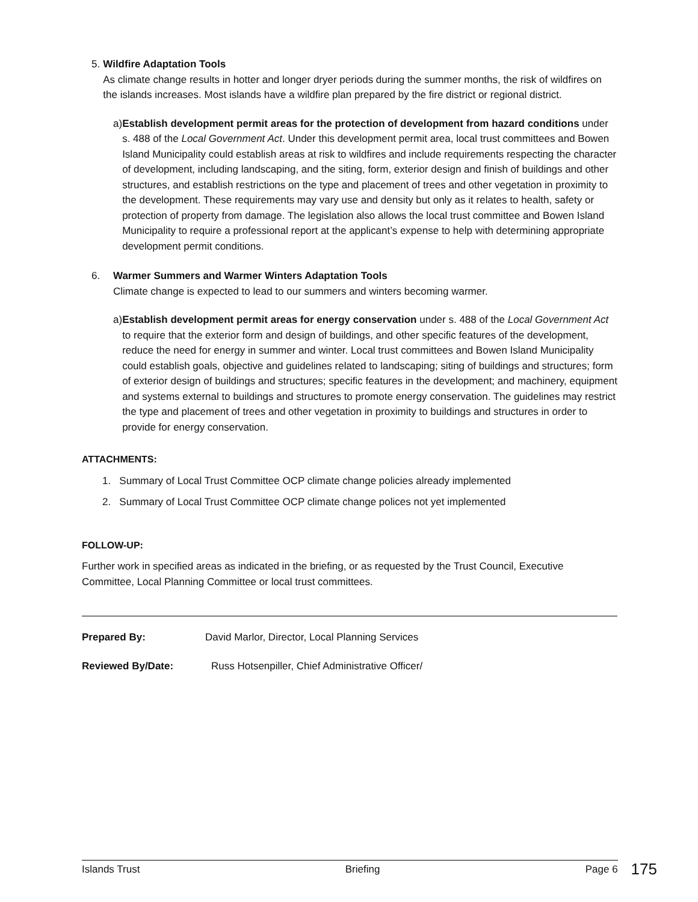5. Wildfire Adaptation Tools
As climate change results in hotter and longer dryer periods during the summer months, the risk of wildfires on the islands increases. Most islands have a wildfire plan prepared by the fire district or regional district.
a) Establish development permit areas for the protection of development from hazard conditions under s. 488 of the Local Government Act. Under this development permit area, local trust committees and Bowen Island Municipality could establish areas at risk to wildfires and include requirements respecting the character of development, including landscaping, and the siting, form, exterior design and finish of buildings and other structures, and establish restrictions on the type and placement of trees and other vegetation in proximity to the development. These requirements may vary use and density but only as it relates to health, safety or protection of property from damage. The legislation also allows the local trust committee and Bowen Island Municipality to require a professional report at the applicant’s expense to help with determining appropriate development permit conditions.
6. Warmer Summers and Warmer Winters Adaptation Tools
Climate change is expected to lead to our summers and winters becoming warmer.
a) Establish development permit areas for energy conservation under s. 488 of the Local Government Act to require that the exterior form and design of buildings, and other specific features of the development, reduce the need for energy in summer and winter. Local trust committees and Bowen Island Municipality could establish goals, objective and guidelines related to landscaping; siting of buildings and structures; form of exterior design of buildings and structures; specific features in the development; and machinery, equipment and systems external to buildings and structures to promote energy conservation. The guidelines may restrict the type and placement of trees and other vegetation in proximity to buildings and structures in order to provide for energy conservation.
ATTACHMENTS:
1. Summary of Local Trust Committee OCP climate change policies already implemented
2. Summary of Local Trust Committee OCP climate change polices not yet implemented
FOLLOW-UP:
Further work in specified areas as indicated in the briefing, or as requested by the Trust Council, Executive Committee, Local Planning Committee or local trust committees.
Prepared By: David Marlor, Director, Local Planning Services
Reviewed By/Date: Russ Hotsenpiller, Chief Administrative Officer/
Islands Trust Briefing Page 6
175